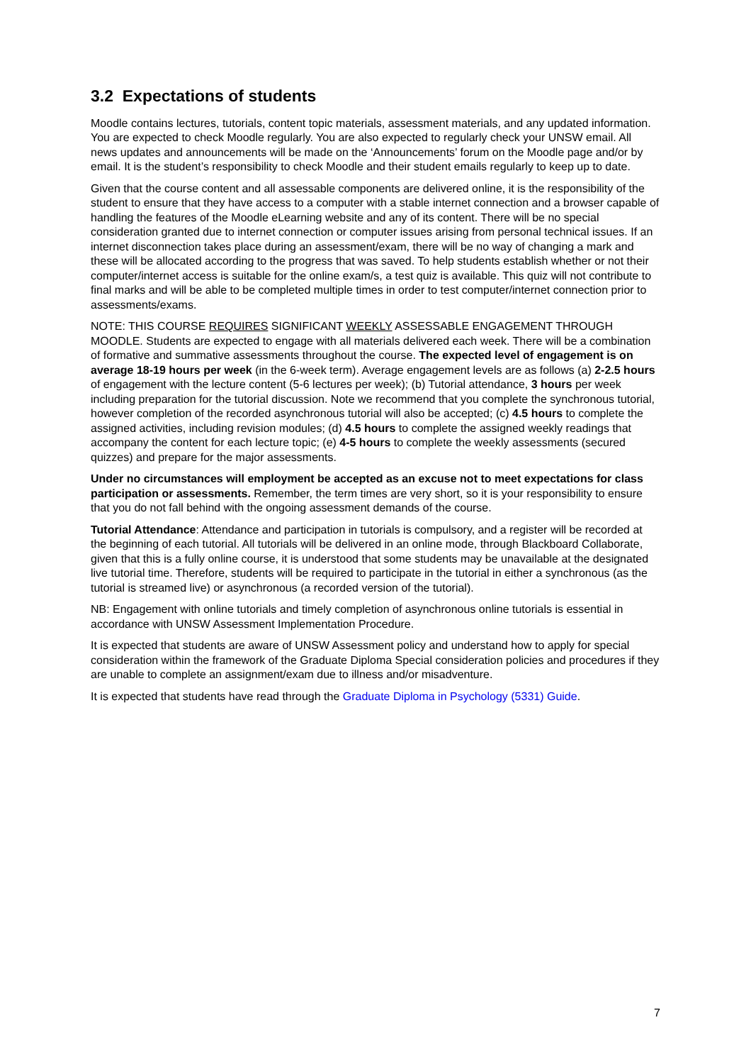3.2 Expectations of students
Moodle contains lectures, tutorials, content topic materials, assessment materials, and any updated information. You are expected to check Moodle regularly. You are also expected to regularly check your UNSW email. All news updates and announcements will be made on the ‘Announcements’ forum on the Moodle page and/or by email. It is the student’s responsibility to check Moodle and their student emails regularly to keep up to date.
Given that the course content and all assessable components are delivered online, it is the responsibility of the student to ensure that they have access to a computer with a stable internet connection and a browser capable of handling the features of the Moodle eLearning website and any of its content. There will be no special consideration granted due to internet connection or computer issues arising from personal technical issues. If an internet disconnection takes place during an assessment/exam, there will be no way of changing a mark and these will be allocated according to the progress that was saved. To help students establish whether or not their computer/internet access is suitable for the online exam/s, a test quiz is available. This quiz will not contribute to final marks and will be able to be completed multiple times in order to test computer/internet connection prior to assessments/exams.
NOTE: THIS COURSE REQUIRES SIGNIFICANT WEEKLY ASSESSABLE ENGAGEMENT THROUGH MOODLE. Students are expected to engage with all materials delivered each week. There will be a combination of formative and summative assessments throughout the course. The expected level of engagement is on average 18-19 hours per week (in the 6-week term). Average engagement levels are as follows (a) 2-2.5 hours of engagement with the lecture content (5-6 lectures per week); (b) Tutorial attendance, 3 hours per week including preparation for the tutorial discussion. Note we recommend that you complete the synchronous tutorial, however completion of the recorded asynchronous tutorial will also be accepted; (c) 4.5 hours to complete the assigned activities, including revision modules; (d) 4.5 hours to complete the assigned weekly readings that accompany the content for each lecture topic; (e) 4-5 hours to complete the weekly assessments (secured quizzes) and prepare for the major assessments.
Under no circumstances will employment be accepted as an excuse not to meet expectations for class participation or assessments. Remember, the term times are very short, so it is your responsibility to ensure that you do not fall behind with the ongoing assessment demands of the course.
Tutorial Attendance: Attendance and participation in tutorials is compulsory, and a register will be recorded at the beginning of each tutorial. All tutorials will be delivered in an online mode, through Blackboard Collaborate, given that this is a fully online course, it is understood that some students may be unavailable at the designated live tutorial time. Therefore, students will be required to participate in the tutorial in either a synchronous (as the tutorial is streamed live) or asynchronous (a recorded version of the tutorial).
NB: Engagement with online tutorials and timely completion of asynchronous online tutorials is essential in accordance with UNSW Assessment Implementation Procedure.
It is expected that students are aware of UNSW Assessment policy and understand how to apply for special consideration within the framework of the Graduate Diploma Special consideration policies and procedures if they are unable to complete an assignment/exam due to illness and/or misadventure.
It is expected that students have read through the Graduate Diploma in Psychology (5331) Guide.
7